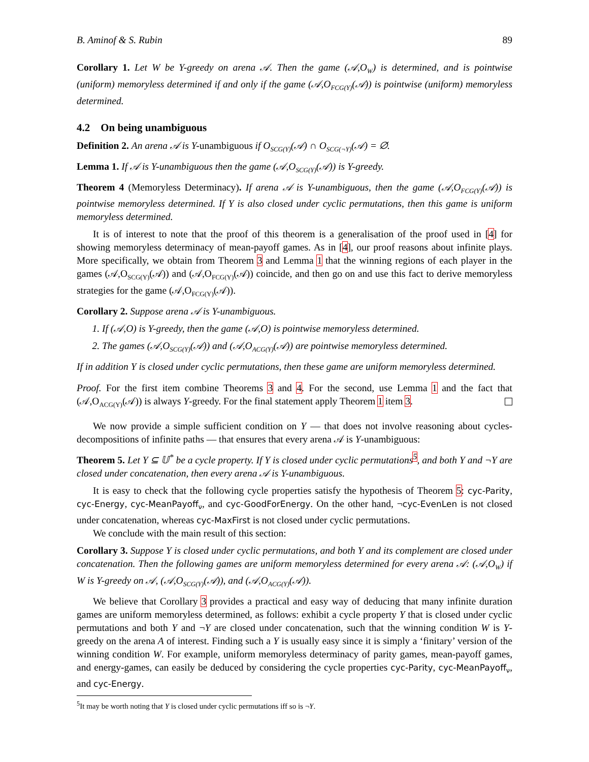B. Aminof & S. Rubin 89
Corollary 1. Let W be Y-greedy on arena 𝒜. Then the game (𝒜,O<sub>W</sub>) is determined, and is pointwise (uniform) memoryless determined if and only if the game (𝒜,O<sub>FCG(Y)</sub>(𝒜)) is pointwise (uniform) memoryless determined.
4.2 On being unambiguous
Definition 2. An arena 𝒜 is Y-unambiguous if O<sub>SCG(Y)</sub>(𝒜) ∩ O<sub>SCG(¬Y)</sub>(𝒜) = ∅.
Lemma 1. If 𝒜 is Y-unambiguous then the game (𝒜,O<sub>SCG(Y)</sub>(𝒜)) is Y-greedy.
Theorem 4 (Memoryless Determinacy). If arena 𝒜 is Y-unambiguous, then the game (𝒜,O<sub>FCG(Y)</sub>(𝒜)) is pointwise memoryless determined. If Y is also closed under cyclic permutations, then this game is uniform memoryless determined.
It is of interest to note that the proof of this theorem is a generalisation of the proof used in [4] for showing memoryless determinacy of mean-payoff games. As in [4], our proof reasons about infinite plays. More specifically, we obtain from Theorem 3 and Lemma 1 that the winning regions of each player in the games (𝒜,O<sub>SCG(Y)</sub>(𝒜)) and (𝒜,O<sub>FCG(Y)</sub>(𝒜)) coincide, and then go on and use this fact to derive memoryless strategies for the game (𝒜,O<sub>FCG(Y)</sub>(𝒜)).
Corollary 2. Suppose arena 𝒜 is Y-unambiguous.
1. If (𝒜,O) is Y-greedy, then the game (𝒜,O) is pointwise memoryless determined.
2. The games (𝒜,O<sub>SCG(Y)</sub>(𝒜)) and (𝒜,O<sub>ACG(Y)</sub>(𝒜)) are pointwise memoryless determined.
If in addition Y is closed under cyclic permutations, then these game are uniform memoryless determined.
Proof. For the first item combine Theorems 3 and 4. For the second, use Lemma 1 and the fact that (𝒜,O<sub>ACG(Y)</sub>(𝒜)) is always Y-greedy. For the final statement apply Theorem 1 item 3.
We now provide a simple sufficient condition on Y — that does not involve reasoning about cycles-decompositions of infinite paths — that ensures that every arena 𝒜 is Y-unambiguous:
Theorem 5. Let Y ⊆ 𝕌<sup>*</sup> be a cycle property. If Y is closed under cyclic permutations<sup>5</sup>, and both Y and ¬Y are closed under concatenation, then every arena 𝒜 is Y-unambiguous.
It is easy to check that the following cycle properties satisfy the hypothesis of Theorem 5: cyc-Parity, cyc-Energy, cyc-MeanPayoff<sub>ν</sub>, and cyc-GoodForEnergy. On the other hand, ¬cyc-EvenLen is not closed under concatenation, whereas cyc-MaxFirst is not closed under cyclic permutations.
We conclude with the main result of this section:
Corollary 3. Suppose Y is closed under cyclic permutations, and both Y and its complement are closed under concatenation. Then the following games are uniform memoryless determined for every arena 𝒜: (𝒜,O<sub>W</sub>) if W is Y-greedy on 𝒜, (𝒜,O<sub>SCG(Y)</sub>(𝒜)), and (𝒜,O<sub>ACG(Y)</sub>(𝒜)).
We believe that Corollary 3 provides a practical and easy way of deducing that many infinite duration games are uniform memoryless determined, as follows: exhibit a cycle property Y that is closed under cyclic permutations and both Y and ¬Y are closed under concatenation, such that the winning condition W is Y-greedy on the arena A of interest. Finding such a Y is usually easy since it is simply a ‘finitary’ version of the winning condition W. For example, uniform memoryless determinacy of parity games, mean-payoff games, and energy-games, can easily be deduced by considering the cycle properties cyc-Parity, cyc-MeanPayoff<sub>ν</sub>, and cyc-Energy.
<sup>5</sup> It may be worth noting that Y is closed under cyclic permutations iff so is ¬Y.